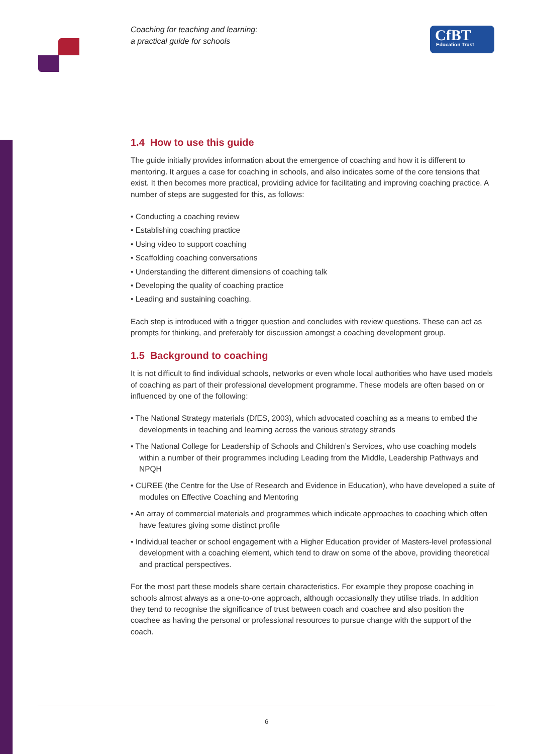Coaching for teaching and learning:
a practical guide for schools
CfBT
Education Trust
1.4 How to use this guide
The guide initially provides information about the emergence of coaching and how it is different to mentoring. It argues a case for coaching in schools, and also indicates some of the core tensions that exist. It then becomes more practical, providing advice for facilitating and improving coaching practice. A number of steps are suggested for this, as follows:
• Conducting a coaching review
• Establishing coaching practice
• Using video to support coaching
• Scaffolding coaching conversations
• Understanding the different dimensions of coaching talk
• Developing the quality of coaching practice
• Leading and sustaining coaching.
Each step is introduced with a trigger question and concludes with review questions. These can act as prompts for thinking, and preferably for discussion amongst a coaching development group.
1.5 Background to coaching
It is not difficult to find individual schools, networks or even whole local authorities who have used models of coaching as part of their professional development programme. These models are often based on or influenced by one of the following:
• The National Strategy materials (DfES, 2003), which advocated coaching as a means to embed the developments in teaching and learning across the various strategy strands
• The National College for Leadership of Schools and Children’s Services, who use coaching models within a number of their programmes including Leading from the Middle, Leadership Pathways and NPQH
• CUREE (the Centre for the Use of Research and Evidence in Education), who have developed a suite of modules on Effective Coaching and Mentoring
• An array of commercial materials and programmes which indicate approaches to coaching which often have features giving some distinct profile
• Individual teacher or school engagement with a Higher Education provider of Masters-level professional development with a coaching element, which tend to draw on some of the above, providing theoretical and practical perspectives.
For the most part these models share certain characteristics. For example they propose coaching in schools almost always as a one-to-one approach, although occasionally they utilise triads. In addition they tend to recognise the significance of trust between coach and coachee and also position the coachee as having the personal or professional resources to pursue change with the support of the coach.
6